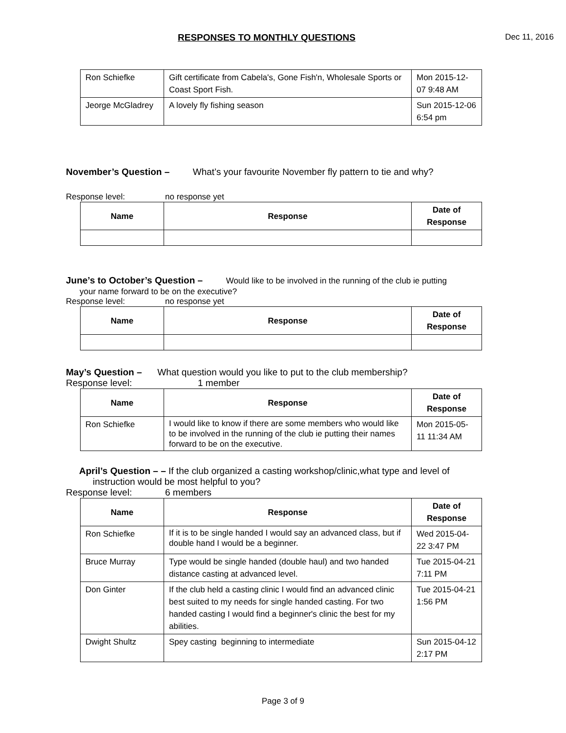RESPONSES TO MONTHLY QUESTIONS Dec 11, 2016
| Ron Schiefke | Gift certificate from Cabela's, Gone Fish'n, Wholesale Sports or Coast Sport Fish. | Mon 2015-12-07 9:48 AM |
| Jeorge McGladrey | A lovely fly fishing season | Sun 2015-12-06 6:54 pm |
November’s Question – What’s your favourite November fly pattern to tie and why?
Response level: no response yet
| Name | Response | Date of Response |
| --- | --- | --- |
June’s to October’s Question – Would like to be involved in the running of the club ie putting
your name forward to be on the executive?
Response level: no response yet
| Name | Response | Date of Response |
| --- | --- | --- |
May’s Question – What question would you like to put to the club membership?
Response level: 1 member
| Name | Response | Date of Response |
| --- | --- | --- |
| Ron Schiefke | I would like to know if there are some members who would like to be involved in the running of the club ie putting their names forward to be on the executive. | Mon 2015-05-11 11:34 AM |
April’s Question – – If the club organized a casting workshop/clinic,what type and level of
instruction would be most helpful to you?
Response level: 6 members
| Name | Response | Date of Response |
| --- | --- | --- |
| Ron Schiefke | If it is to be single handed I would say an advanced class, but if double hand I would be a beginner. | Wed 2015-04-22 3:47 PM |
| Bruce Murray | Type would be single handed (double haul) and two handed distance casting at advanced level. | Tue 2015-04-21 7:11 PM |
| Don Ginter | If the club held a casting clinic I would find an advanced clinic best suited to my needs for single handed casting. For two handed casting I would find a beginner's clinic the best for my abilities. | Tue 2015-04-21 1:56 PM |
| Dwight Shultz | Spey casting beginning to intermediate | Sun 2015-04-12 2:17 PM |
Page 3 of 9